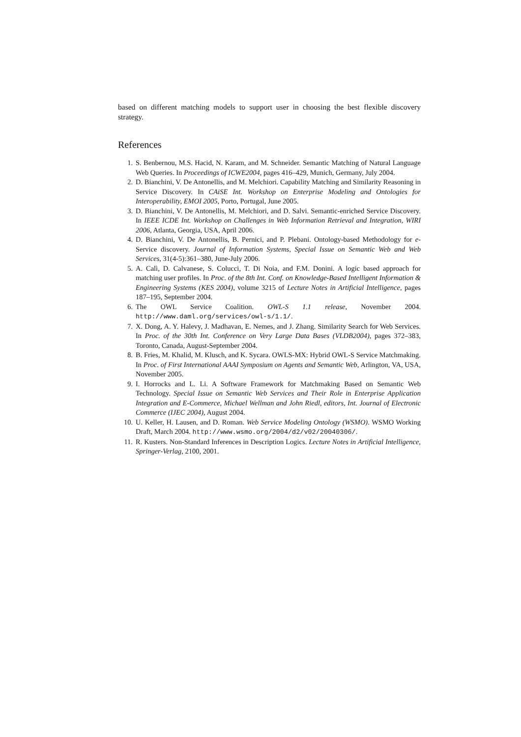based on different matching models to support user in choosing the best flexible discovery strategy.
References
1. S. Benbernou, M.S. Hacid, N. Karam, and M. Schneider. Semantic Matching of Natural Language Web Queries. In Proceedings of ICWE2004, pages 416–429, Munich, Germany, July 2004.
2. D. Bianchini, V. De Antonellis, and M. Melchiori. Capability Matching and Similarity Reasoning in Service Discovery. In CAiSE Int. Workshop on Enterprise Modeling and Ontologies for Interoperability, EMOI 2005, Porto, Portugal, June 2005.
3. D. Bianchini, V. De Antonellis, M. Melchiori, and D. Salvi. Semantic-enriched Service Discovery. In IEEE ICDE Int. Workshop on Challenges in Web Information Retrieval and Integration, WIRI 2006, Atlanta, Georgia, USA, April 2006.
4. D. Bianchini, V. De Antonellis, B. Pernici, and P. Plebani. Ontology-based Methodology for e-Service discovery. Journal of Information Systems, Special Issue on Semantic Web and Web Services, 31(4-5):361–380, June-July 2006.
5. A. Calì, D. Calvanese, S. Colucci, T. Di Noia, and F.M. Donini. A logic based approach for matching user profiles. In Proc. of the 8th Int. Conf. on Knowledge-Based Intelligent Information & Engineering Systems (KES 2004), volume 3215 of Lecture Notes in Artificial Intelligence, pages 187–195, September 2004.
6. The OWL Service Coalition. OWL-S 1.1 release, November 2004. http://www.daml.org/services/owl-s/1.1/.
7. X. Dong, A. Y. Halevy, J. Madhavan, E. Nemes, and J. Zhang. Similarity Search for Web Services. In Proc. of the 30th Int. Conference on Very Large Data Bases (VLDB2004), pages 372–383, Toronto, Canada, August-September 2004.
8. B. Fries, M. Khalid, M. Klusch, and K. Sycara. OWLS-MX: Hybrid OWL-S Service Matchmaking. In Proc. of First International AAAI Symposium on Agents and Semantic Web, Arlington, VA, USA, November 2005.
9. I. Horrocks and L. Li. A Software Framework for Matchmaking Based on Semantic Web Technology. Special Issue on Semantic Web Services and Their Role in Enterprise Application Integration and E-Commerce, Michael Wellman and John Riedl, editors, Int. Journal of Electronic Commerce (IJEC 2004), August 2004.
10. U. Keller, H. Lausen, and D. Roman. Web Service Modeling Ontology (WSMO). WSMO Working Draft, March 2004. http://www.wsmo.org/2004/d2/v02/20040306/.
11. R. Kusters. Non-Standard Inferences in Description Logics. Lecture Notes in Artificial Intelligence, Springer-Verlag, 2100, 2001.